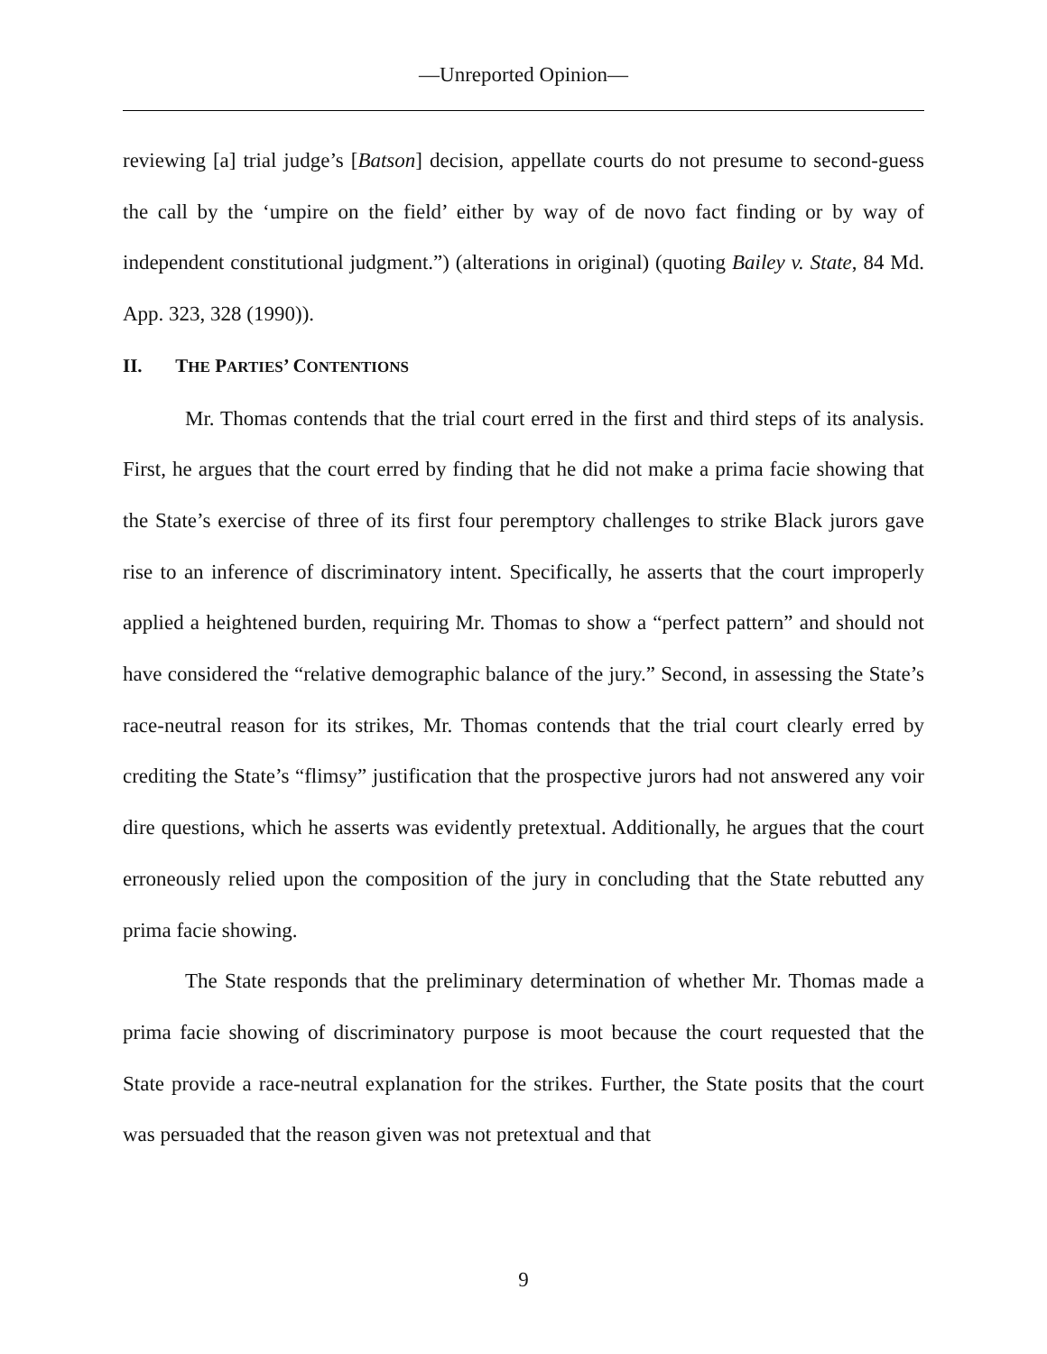—Unreported Opinion—
reviewing [a] trial judge’s [Batson] decision, appellate courts do not presume to second-guess the call by the ‘umpire on the field’ either by way of de novo fact finding or by way of independent constitutional judgment.”) (alterations in original) (quoting Bailey v. State, 84 Md. App. 323, 328 (1990)).
II. THE PARTIES’ CONTENTIONS
Mr. Thomas contends that the trial court erred in the first and third steps of its analysis. First, he argues that the court erred by finding that he did not make a prima facie showing that the State’s exercise of three of its first four peremptory challenges to strike Black jurors gave rise to an inference of discriminatory intent. Specifically, he asserts that the court improperly applied a heightened burden, requiring Mr. Thomas to show a “perfect pattern” and should not have considered the “relative demographic balance of the jury.” Second, in assessing the State’s race-neutral reason for its strikes, Mr. Thomas contends that the trial court clearly erred by crediting the State’s “flimsy” justification that the prospective jurors had not answered any voir dire questions, which he asserts was evidently pretextual. Additionally, he argues that the court erroneously relied upon the composition of the jury in concluding that the State rebutted any prima facie showing.
The State responds that the preliminary determination of whether Mr. Thomas made a prima facie showing of discriminatory purpose is moot because the court requested that the State provide a race-neutral explanation for the strikes. Further, the State posits that the court was persuaded that the reason given was not pretextual and that
9